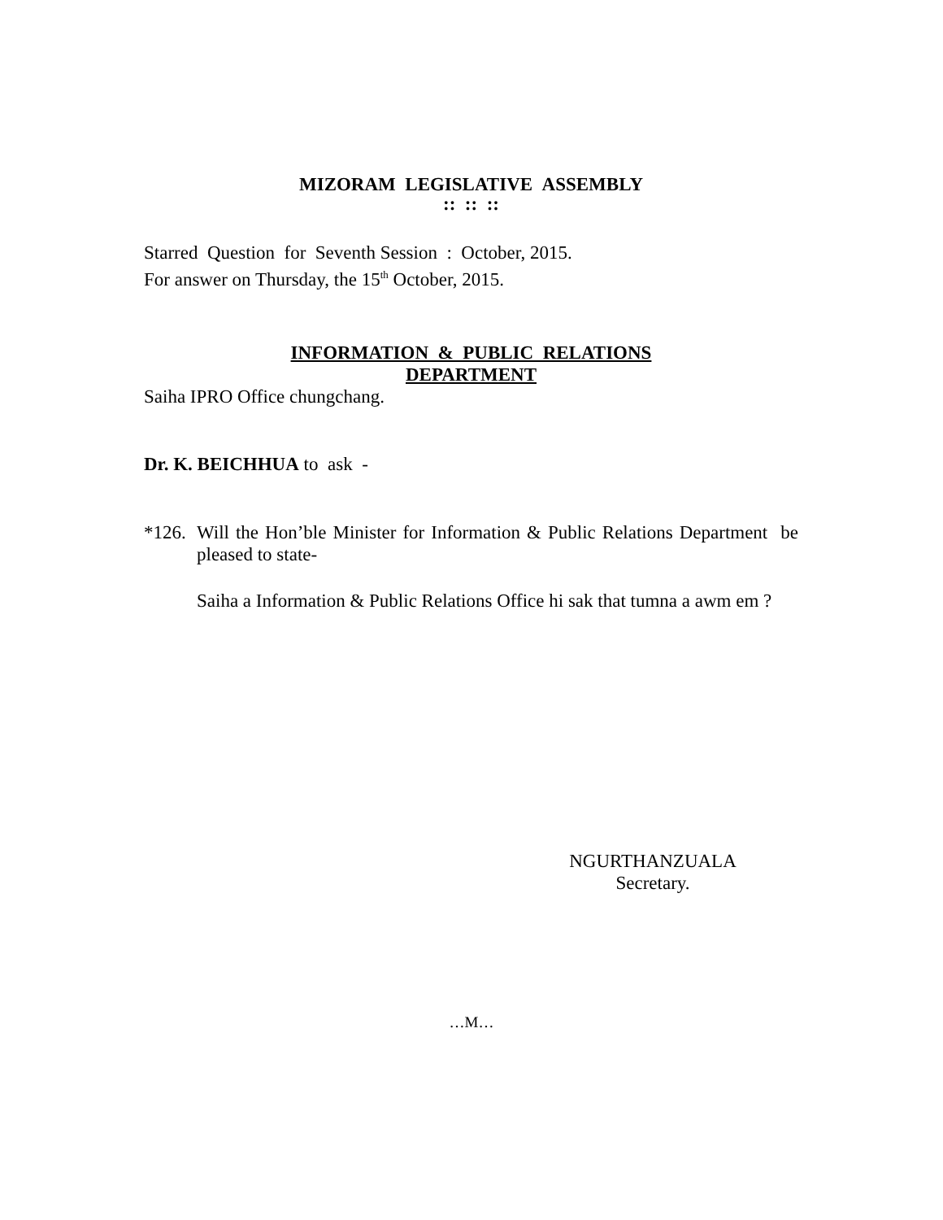MIZORAM LEGISLATIVE ASSEMBLY
:: :: ::
Starred Question for Seventh Session : October, 2015.
For answer on Thursday, the 15<sup>th</sup> October, 2015.
INFORMATION & PUBLIC RELATIONS
DEPARTMENT
Saiha IPRO Office chungchang.
Dr. K. BEICHHUA to ask -
*126.
Will the Hon’ble Minister for Information & Public Relations Department be pleased to state-
Saiha a Information & Public Relations Office hi sak that tumna a awm em ?
NGURTHANZUALA
Secretary.
…M…